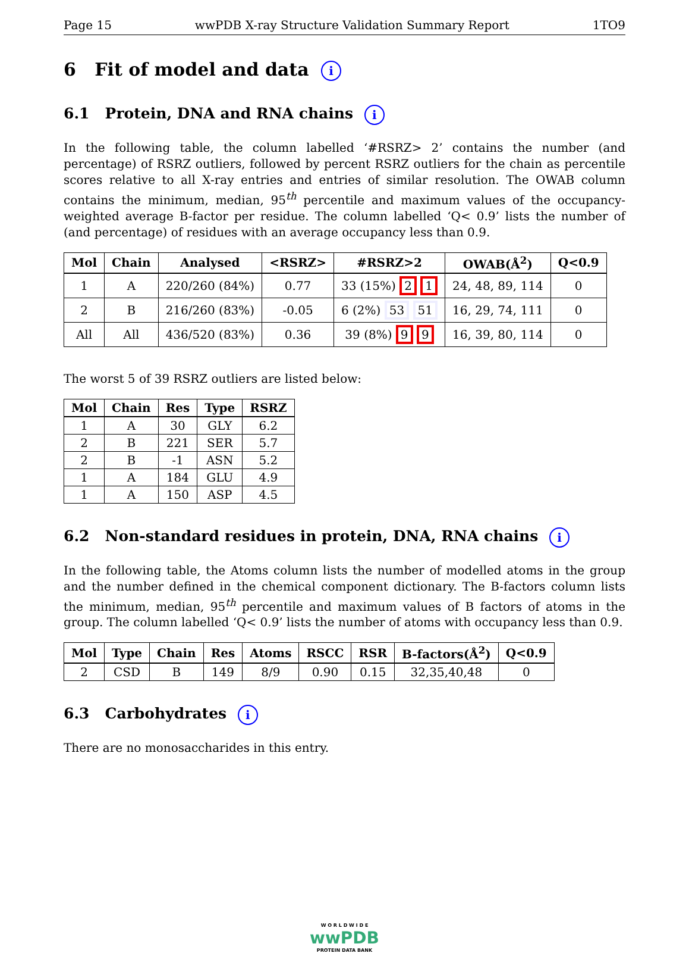Page 15 wwPDB X-ray Structure Validation Summary Report 1TO9
6 Fit of model and data i
6.1 Protein, DNA and RNA chains i
In the following table, the column labelled ‘#RSRZ> 2’ contains the number (and percentage) of RSRZ outliers, followed by percent RSRZ outliers for the chain as percentile scores relative to all X-ray entries and entries of similar resolution. The OWAB column contains the minimum, median, 95<sup>th</sup> percentile and maximum values of the occupancy-weighted average B-factor per residue. The column labelled ‘Q< 0.9’ lists the number of (and percentage) of residues with an average occupancy less than 0.9.
| Mol | Chain | Analysed | <RSRZ> | #RSRZ>2 | OWAB(Å<sup>2</sup>) | Q<0.9 |
| --- | --- | --- | --- | --- | --- | --- |
| 1 | A | 220/260 (84%) | 0.77 | 33 (15%) 2 1 | 24, 48, 89, 114 | 0 |
| 2 | B | 216/260 (83%) | -0.05 | 6 (2%) 53 51 | 16, 29, 74, 111 | 0 |
| All | All | 436/520 (83%) | 0.36 | 39 (8%) 9 9 | 16, 39, 80, 114 | 0 |
The worst 5 of 39 RSRZ outliers are listed below:
| Mol | Chain | Res | Type | RSRZ |
| --- | --- | --- | --- | --- |
| 1 | A | 30 | GLY | 6.2 |
| 2 | B | 221 | SER | 5.7 |
| 2 | B | -1 | ASN | 5.2 |
| 1 | A | 184 | GLU | 4.9 |
| 1 | A | 150 | ASP | 4.5 |
6.2 Non-standard residues in protein, DNA, RNA chains i
In the following table, the Atoms column lists the number of modelled atoms in the group and the number defined in the chemical component dictionary. The B-factors column lists the minimum, median, 95<sup>th</sup> percentile and maximum values of B factors of atoms in the group. The column labelled ‘Q< 0.9’ lists the number of atoms with occupancy less than 0.9.
| Mol | Type | Chain | Res | Atoms | RSCC | RSR | B-factors(Å<sup>2</sup>) | Q<0.9 |
| --- | --- | --- | --- | --- | --- | --- | --- | --- |
| 2 | CSD | B | 149 | 8/9 | 0.90 | 0.15 | 32,35,40,48 | 0 |
6.3 Carbohydrates i
There are no monosaccharides in this entry.
W O R L D W I D E
wwPDB
PROTEIN DATA BANK